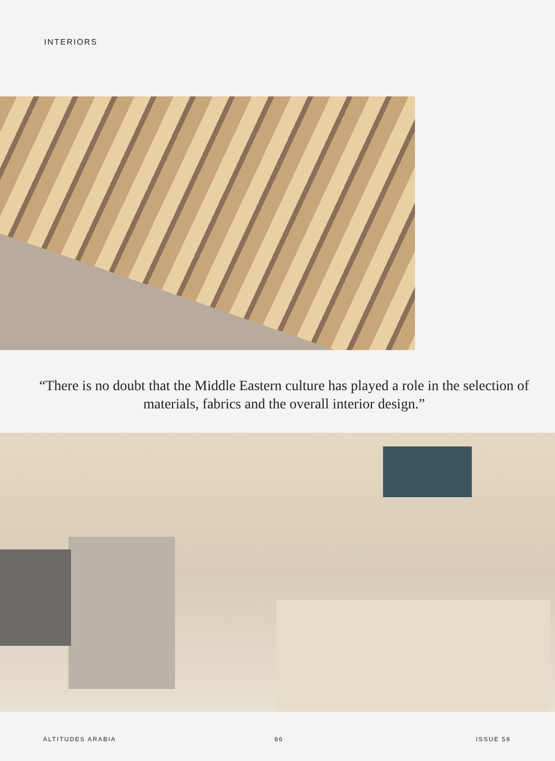INTERIORS
“There is no doubt that the Middle Eastern culture has played a role in the selection of materials, fabrics and the overall interior design.”
ALTITUDES ARABIA 86 ISSUE 59